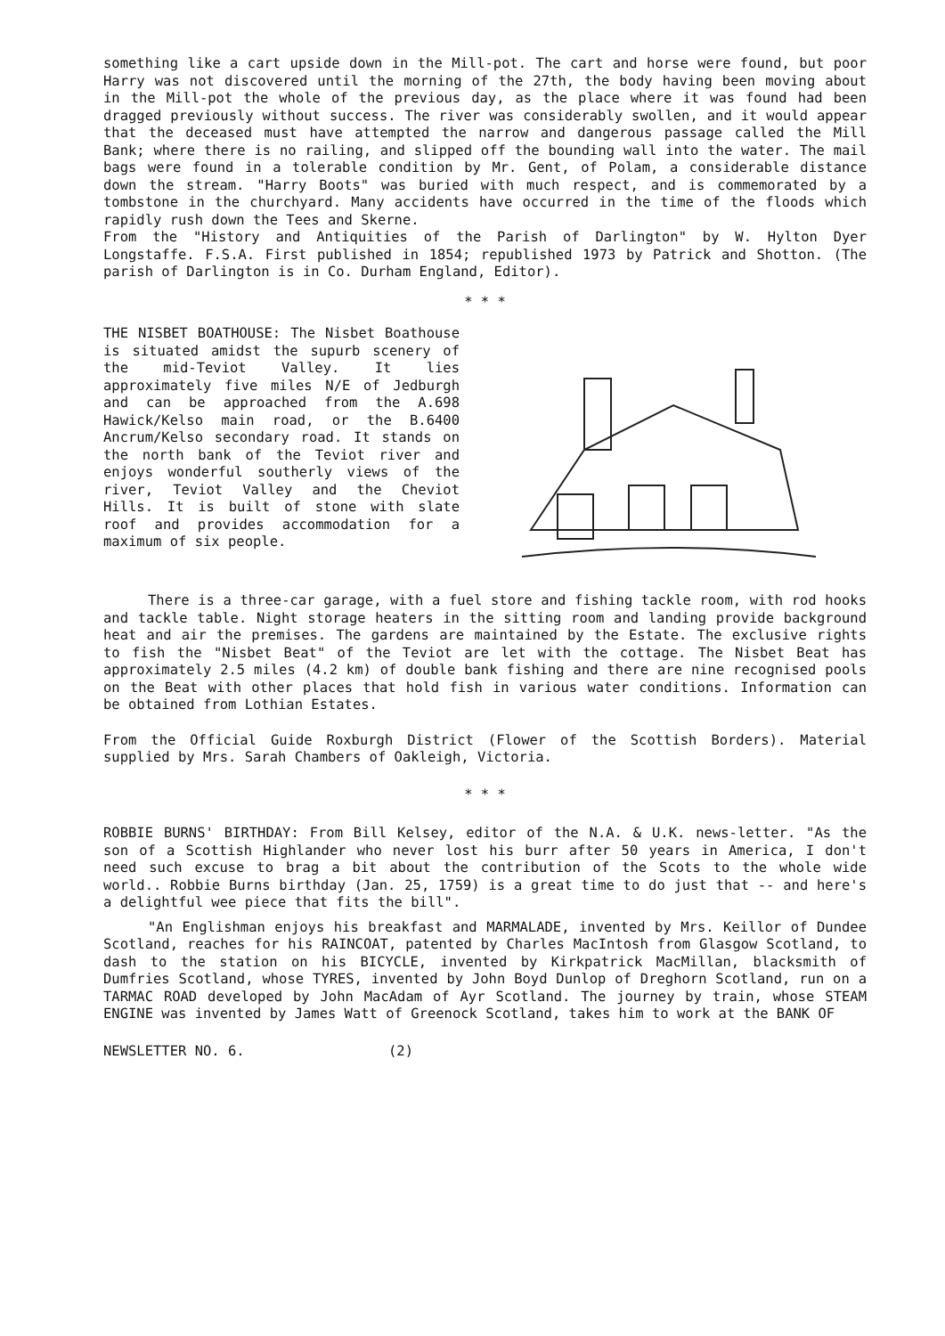something like a cart upside down in the Mill-pot. The cart and horse were found, but poor Harry was not discovered until the morning of the 27th, the body having been moving about in the Mill-pot the whole of the previous day, as the place where it was found had been dragged previously without success. The river was considerably swollen, and it would appear that the deceased must have attempted the narrow and dangerous passage called the Mill Bank; where there is no railing, and slipped off the bounding wall into the water. The mail bags were found in a tolerable condition by Mr. Gent, of Polam, a considerable distance down the stream. "Harry Boots" was buried with much respect, and is commemorated by a tombstone in the churchyard. Many accidents have occurred in the time of the floods which rapidly rush down the Tees and Skerne.
From the "History and Antiquities of the Parish of Darlington" by W. Hylton Dyer Longstaffe. F.S.A. First published in 1854; republished 1973 by Patrick and Shotton. (The parish of Darlington is in Co. Durham England, Editor).
* * *
THE NISBET BOATHOUSE: The Nisbet Boathouse is situated amidst the supurb scenery of the mid-Teviot Valley. It lies approximately five miles N/E of Jedburgh and can be approached from the A.698 Hawick/Kelso main road, or the B.6400 Ancrum/Kelso secondary road. It stands on the north bank of the Teviot river and enjoys wonderful southerly views of the river, Teviot Valley and the Cheviot Hills. It is built of stone with slate roof and provides accommodation for a maximum of six people.
There is a three-car garage, with a fuel store and fishing tackle room, with rod hooks and tackle table. Night storage heaters in the sitting room and landing provide background heat and air the premises. The gardens are maintained by the Estate. The exclusive rights to fish the "Nisbet Beat" of the Teviot are let with the cottage. The Nisbet Beat has approximately 2.5 miles (4.2 km) of double bank fishing and there are nine recognised pools on the Beat with other places that hold fish in various water conditions. Information can be obtained from Lothian Estates.
From the Official Guide Roxburgh District (Flower of the Scottish Borders). Material supplied by Mrs. Sarah Chambers of Oakleigh, Victoria.
* * *
ROBBIE BURNS' BIRTHDAY: From Bill Kelsey, editor of the N.A. & U.K. news-letter. "As the son of a Scottish Highlander who never lost his burr after 50 years in America, I don't need such excuse to brag a bit about the contribution of the Scots to the whole wide world.. Robbie Burns birthday (Jan. 25, 1759) is a great time to do just that -- and here's a delightful wee piece that fits the bill".
"An Englishman enjoys his breakfast and MARMALADE, invented by Mrs. Keillor of Dundee Scotland, reaches for his RAINCOAT, patented by Charles MacIntosh from Glasgow Scotland, to dash to the station on his BICYCLE, invented by Kirkpatrick MacMillan, blacksmith of Dumfries Scotland, whose TYRES, invented by John Boyd Dunlop of Dreghorn Scotland, run on a TARMAC ROAD developed by John MacAdam of Ayr Scotland. The journey by train, whose STEAM ENGINE was invented by James Watt of Greenock Scotland, takes him to work at the BANK OF
NEWSLETTER NO. 6. (2)